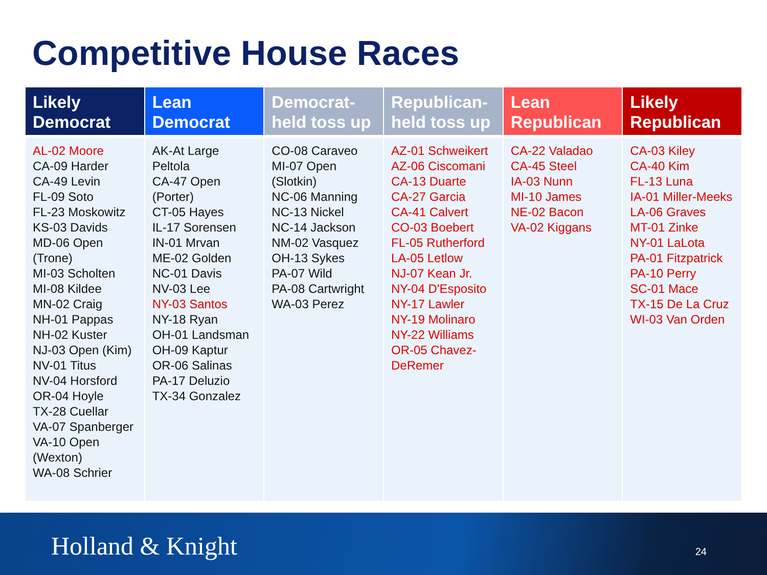Competitive House Races
| Likely Democrat | Lean Democrat | Democrat-held toss up | Republican-held toss up | Lean Republican | Likely Republican |
| --- | --- | --- | --- | --- | --- |
| AL-02 Moore CA-09 Harder CA-49 Levin FL-09 Soto FL-23 Moskowitz KS-03 Davids MD-06 Open (Trone) MI-03 Scholten MI-08 Kildee MN-02 Craig NH-01 Pappas NH-02 Kuster NJ-03 Open (Kim) NV-01 Titus NV-04 Horsford OR-04 Hoyle TX-28 Cuellar VA-07 Spanberger VA-10 Open (Wexton) WA-08 Schrier | AK-At Large Peltola CA-47 Open (Porter) CT-05 Hayes IL-17 Sorensen IN-01 Mrvan ME-02 Golden NC-01 Davis NV-03 Lee NY-03 Santos NY-18 Ryan OH-01 Landsman OH-09 Kaptur OR-06 Salinas PA-17 Deluzio TX-34 Gonzalez | CO-08 Caraveo MI-07 Open (Slotkin) NC-06 Manning NC-13 Nickel NC-14 Jackson NM-02 Vasquez OH-13 Sykes PA-07 Wild PA-08 Cartwright WA-03 Perez | AZ-01 Schweikert AZ-06 Ciscomani CA-13 Duarte CA-27 Garcia CA-41 Calvert CO-03 Boebert FL-05 Rutherford LA-05 Letlow NJ-07 Kean Jr. NY-04 D'Esposito NY-17 Lawler NY-19 Molinaro NY-22 Williams OR-05 Chavez-DeRemer | CA-22 Valadao CA-45 Steel IA-03 Nunn MI-10 James NE-02 Bacon VA-02 Kiggans | CA-03 Kiley CA-40 Kim FL-13 Luna IA-01 Miller-Meeks LA-06 Graves MT-01 Zinke NY-01 LaLota PA-01 Fitzpatrick PA-10 Perry SC-01 Mace TX-15 De La Cruz WI-03 Van Orden |
Holland & Knight 24